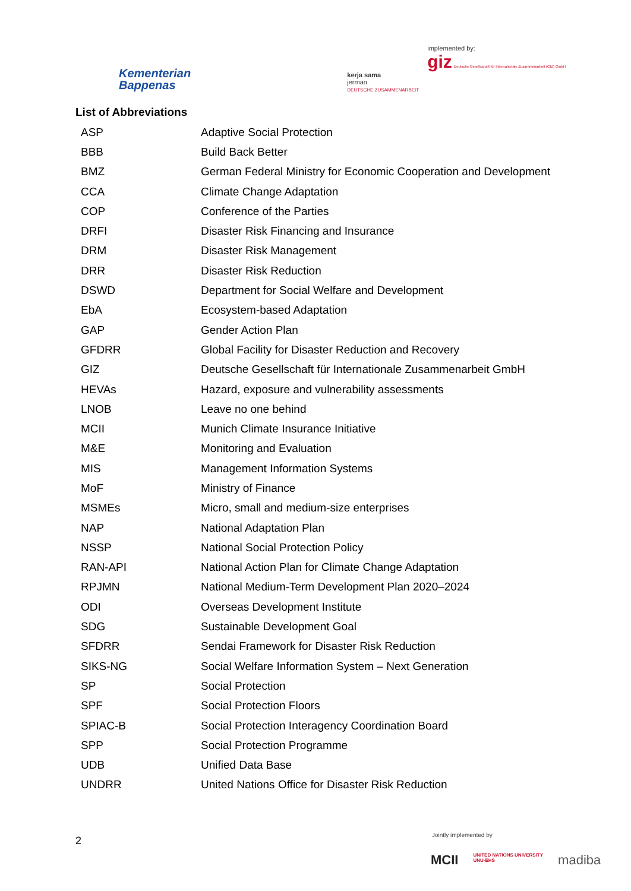Kementerian
Bappenas
kerja sama
jerman
DEUTSCHE ZUSAMMENARBEIT
implemented by:
giz Deutsche Gesellschaft für Internationale Zusammenarbeit (GIZ) GmbH
List of Abbreviations
| ASP | Adaptive Social Protection |
| BBB | Build Back Better |
| BMZ | German Federal Ministry for Economic Cooperation and Development |
| CCA | Climate Change Adaptation |
| COP | Conference of the Parties |
| DRFI | Disaster Risk Financing and Insurance |
| DRM | Disaster Risk Management |
| DRR | Disaster Risk Reduction |
| DSWD | Department for Social Welfare and Development |
| EbA | Ecosystem-based Adaptation |
| GAP | Gender Action Plan |
| GFDRR | Global Facility for Disaster Reduction and Recovery |
| GIZ | Deutsche Gesellschaft für Internationale Zusammenarbeit GmbH |
| HEVAs | Hazard, exposure and vulnerability assessments |
| LNOB | Leave no one behind |
| MCII | Munich Climate Insurance Initiative |
| M&E | Monitoring and Evaluation |
| MIS | Management Information Systems |
| MoF | Ministry of Finance |
| MSMEs | Micro, small and medium-size enterprises |
| NAP | National Adaptation Plan |
| NSSP | National Social Protection Policy |
| RAN-API | National Action Plan for Climate Change Adaptation |
| RPJMN | National Medium-Term Development Plan 2020–2024 |
| ODI | Overseas Development Institute |
| SDG | Sustainable Development Goal |
| SFDRR | Sendai Framework for Disaster Risk Reduction |
| SIKS-NG | Social Welfare Information System – Next Generation |
| SP | Social Protection |
| SPF | Social Protection Floors |
| SPIAC-B | Social Protection Interagency Coordination Board |
| SPP | Social Protection Programme |
| UDB | Unified Data Base |
| UNDRR | United Nations Office for Disaster Risk Reduction |
2 Jointly implemented by
MCII UNITED NATIONS UNIVERSITY
UNU-EHS madiba